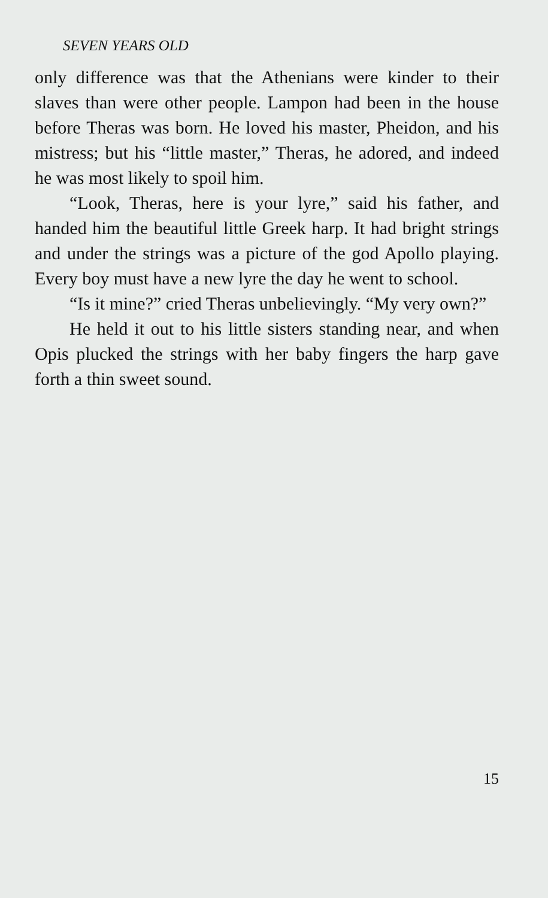SEVEN YEARS OLD
only difference was that the Athenians were kinder to their slaves than were other people. Lampon had been in the house before Theras was born. He loved his master, Pheidon, and his mistress; but his “little master,” Theras, he adored, and indeed he was most likely to spoil him.
“Look, Theras, here is your lyre,” said his father, and handed him the beautiful little Greek harp. It had bright strings and under the strings was a picture of the god Apollo playing. Every boy must have a new lyre the day he went to school.
“Is it mine?” cried Theras unbelievingly. “My very own?”
He held it out to his little sisters standing near, and when Opis plucked the strings with her baby fingers the harp gave forth a thin sweet sound.
15